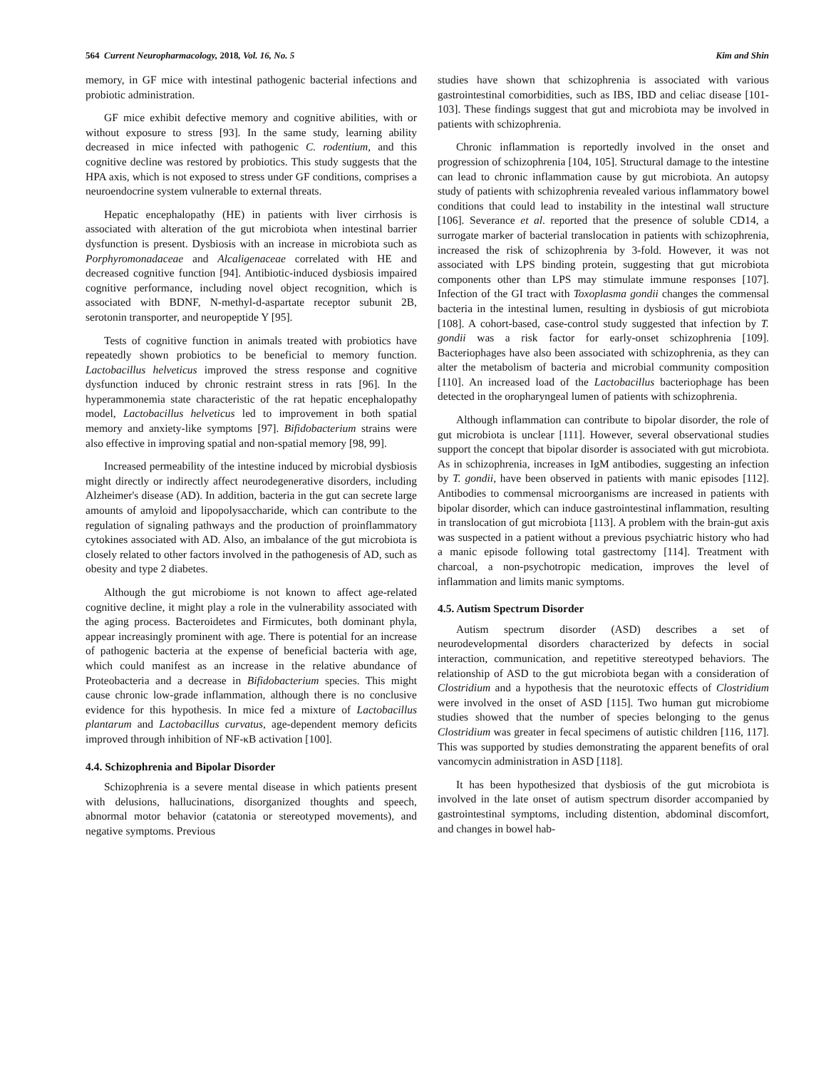564 Current Neuropharmacology, 2018, Vol. 16, No. 5 Kim and Shin
memory, in GF mice with intestinal pathogenic bacterial infections and probiotic administration.
GF mice exhibit defective memory and cognitive abilities, with or without exposure to stress [93]. In the same study, learning ability decreased in mice infected with pathogenic C. rodentium, and this cognitive decline was restored by probiotics. This study suggests that the HPA axis, which is not exposed to stress under GF conditions, comprises a neuroendocrine system vulnerable to external threats.
Hepatic encephalopathy (HE) in patients with liver cirrhosis is associated with alteration of the gut microbiota when intestinal barrier dysfunction is present. Dysbiosis with an increase in microbiota such as Porphyromonadaceae and Alcaligenaceae correlated with HE and decreased cognitive function [94]. Antibiotic-induced dysbiosis impaired cognitive performance, including novel object recognition, which is associated with BDNF, N-methyl-d-aspartate receptor subunit 2B, serotonin transporter, and neuropeptide Y [95].
Tests of cognitive function in animals treated with probiotics have repeatedly shown probiotics to be beneficial to memory function. Lactobacillus helveticus improved the stress response and cognitive dysfunction induced by chronic restraint stress in rats [96]. In the hyperammonemia state characteristic of the rat hepatic encephalopathy model, Lactobacillus helveticus led to improvement in both spatial memory and anxiety-like symptoms [97]. Bifidobacterium strains were also effective in improving spatial and non-spatial memory [98, 99].
Increased permeability of the intestine induced by microbial dysbiosis might directly or indirectly affect neurodegenerative disorders, including Alzheimer's disease (AD). In addition, bacteria in the gut can secrete large amounts of amyloid and lipopolysaccharide, which can contribute to the regulation of signaling pathways and the production of proinflammatory cytokines associated with AD. Also, an imbalance of the gut microbiota is closely related to other factors involved in the pathogenesis of AD, such as obesity and type 2 diabetes.
Although the gut microbiome is not known to affect age-related cognitive decline, it might play a role in the vulnerability associated with the aging process. Bacteroidetes and Firmicutes, both dominant phyla, appear increasingly prominent with age. There is potential for an increase of pathogenic bacteria at the expense of beneficial bacteria with age, which could manifest as an increase in the relative abundance of Proteobacteria and a decrease in Bifidobacterium species. This might cause chronic low-grade inflammation, although there is no conclusive evidence for this hypothesis. In mice fed a mixture of Lactobacillus plantarum and Lactobacillus curvatus, age-dependent memory deficits improved through inhibition of NF-κB activation [100].
4.4. Schizophrenia and Bipolar Disorder
Schizophrenia is a severe mental disease in which patients present with delusions, hallucinations, disorganized thoughts and speech, abnormal motor behavior (catatonia or stereotyped movements), and negative symptoms. Previous
studies have shown that schizophrenia is associated with various gastrointestinal comorbidities, such as IBS, IBD and celiac disease [101-103]. These findings suggest that gut and microbiota may be involved in patients with schizophrenia.
Chronic inflammation is reportedly involved in the onset and progression of schizophrenia [104, 105]. Structural damage to the intestine can lead to chronic inflammation cause by gut microbiota. An autopsy study of patients with schizophrenia revealed various inflammatory bowel conditions that could lead to instability in the intestinal wall structure [106]. Severance et al. reported that the presence of soluble CD14, a surrogate marker of bacterial translocation in patients with schizophrenia, increased the risk of schizophrenia by 3-fold. However, it was not associated with LPS binding protein, suggesting that gut microbiota components other than LPS may stimulate immune responses [107]. Infection of the GI tract with Toxoplasma gondii changes the commensal bacteria in the intestinal lumen, resulting in dysbiosis of gut microbiota [108]. A cohort-based, case-control study suggested that infection by T. gondii was a risk factor for early-onset schizophrenia [109]. Bacteriophages have also been associated with schizophrenia, as they can alter the metabolism of bacteria and microbial community composition [110]. An increased load of the Lactobacillus bacteriophage has been detected in the oropharyngeal lumen of patients with schizophrenia.
Although inflammation can contribute to bipolar disorder, the role of gut microbiota is unclear [111]. However, several observational studies support the concept that bipolar disorder is associated with gut microbiota. As in schizophrenia, increases in IgM antibodies, suggesting an infection by T. gondii, have been observed in patients with manic episodes [112]. Antibodies to commensal microorganisms are increased in patients with bipolar disorder, which can induce gastrointestinal inflammation, resulting in translocation of gut microbiota [113]. A problem with the brain-gut axis was suspected in a patient without a previous psychiatric history who had a manic episode following total gastrectomy [114]. Treatment with charcoal, a non-psychotropic medication, improves the level of inflammation and limits manic symptoms.
4.5. Autism Spectrum Disorder
Autism spectrum disorder (ASD) describes a set of neurodevelopmental disorders characterized by defects in social interaction, communication, and repetitive stereotyped behaviors. The relationship of ASD to the gut microbiota began with a consideration of Clostridium and a hypothesis that the neurotoxic effects of Clostridium were involved in the onset of ASD [115]. Two human gut microbiome studies showed that the number of species belonging to the genus Clostridium was greater in fecal specimens of autistic children [116, 117]. This was supported by studies demonstrating the apparent benefits of oral vancomycin administration in ASD [118].
It has been hypothesized that dysbiosis of the gut microbiota is involved in the late onset of autism spectrum disorder accompanied by gastrointestinal symptoms, including distention, abdominal discomfort, and changes in bowel hab-